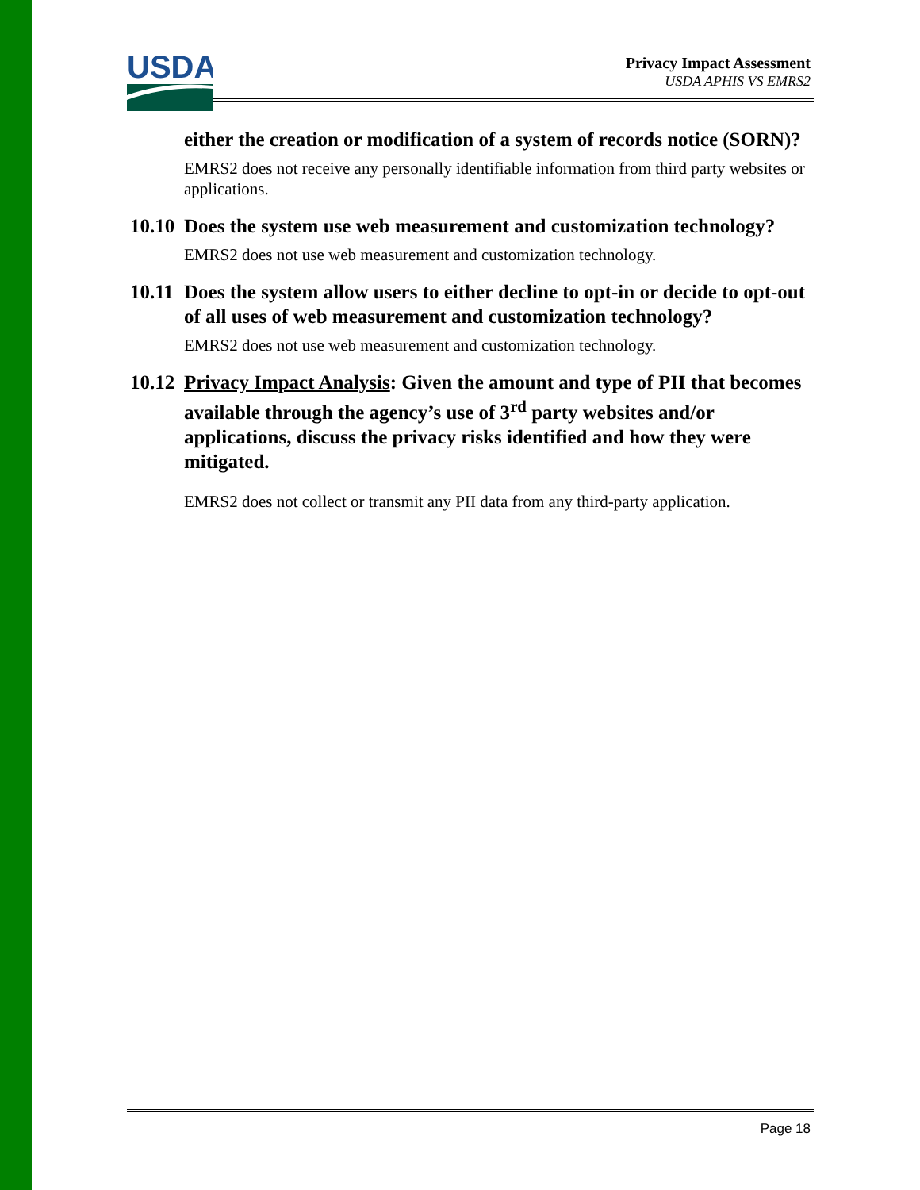USDA
Privacy Impact Assessment
USDA APHIS VS EMRS2
either the creation or modification of a system of records notice (SORN)?
EMRS2 does not receive any personally identifiable information from third party websites or applications.
10.10 Does the system use web measurement and customization technology?
EMRS2 does not use web measurement and customization technology.
10.11 Does the system allow users to either decline to opt-in or decide to opt-out of all uses of web measurement and customization technology?
EMRS2 does not use web measurement and customization technology.
10.12 Privacy Impact Analysis: Given the amount and type of PII that becomes available through the agency’s use of 3<sup>rd</sup> party websites and/or applications, discuss the privacy risks identified and how they were mitigated.
EMRS2 does not collect or transmit any PII data from any third-party application.
Page 18